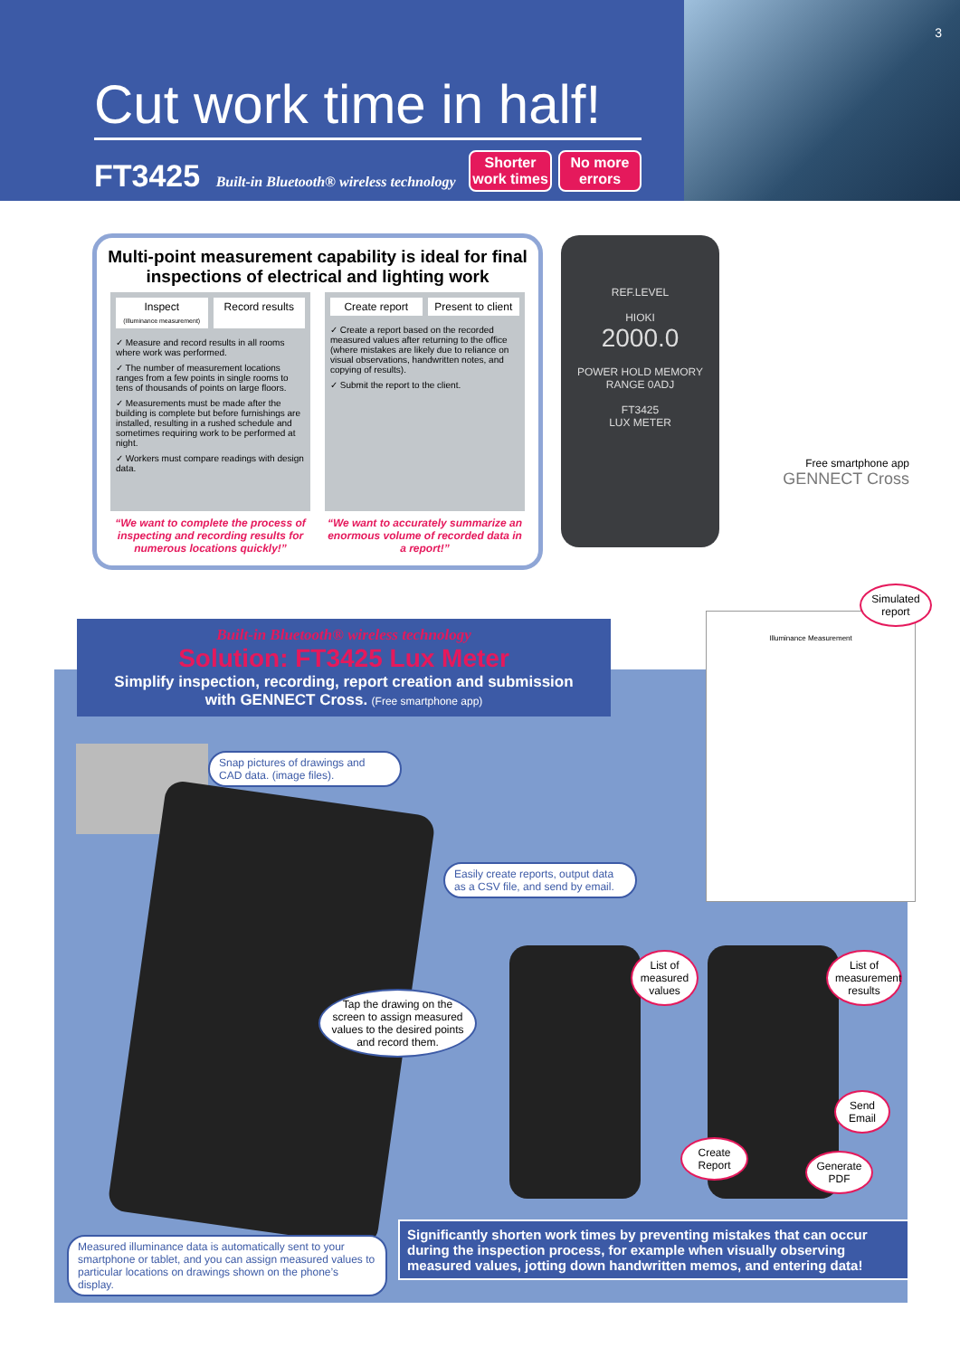3
Cut work time in half!
FT3425 Built-in Bluetooth® wireless technology
Shorter work times
No more errors
Multi-point measurement capability is ideal for final inspections of electrical and lighting work
Inspect
(Illuminance measurement)
Record results
✓ Measure and record results in all rooms where work was performed.
✓ The number of measurement locations ranges from a few points in single rooms to tens of thousands of points on large floors.
✓ Measurements must be made after the building is complete but before furnishings are installed, resulting in a rushed schedule and sometimes requiring work to be performed at night.
✓ Workers must compare readings with design data.
Create report Present to client
✓ Create a report based on the recorded measured values after returning to the office (where mistakes are likely due to reliance on visual observations, handwritten notes, and copying of results).
✓ Submit the report to the client.
“We want to complete the process of inspecting and recording results for numerous locations quickly!”
“We want to accurately summarize an enormous volume of recorded data in a report!”
REF.LEVEL
HIOKI
2000.0
POWER HOLD MEMORY
RANGE 0ADJ
FT3425
LUX METER
Free smartphone app
GENNECT Cross
Illuminance Measurement
Simulated report
Built-in Bluetooth® wireless technology
Solution: FT3425 Lux Meter
Simplify inspection, recording, report creation and submission
with GENNECT Cross. (Free smartphone app)
Snap pictures of drawings and CAD data. (image files).
Easily create reports, output data as a CSV file, and send by email.
Tap the drawing on the screen to assign measured values to the desired points and record them.
List of measured values
List of measurement results
Send Email
Create Report
Generate PDF
Measured illuminance data is automatically sent to your smartphone or tablet, and you can assign measured values to particular locations on drawings shown on the phone’s display.
Significantly shorten work times by preventing mistakes that can occur during the inspection process, for example when visually observing measured values, jotting down handwritten memos, and entering data!